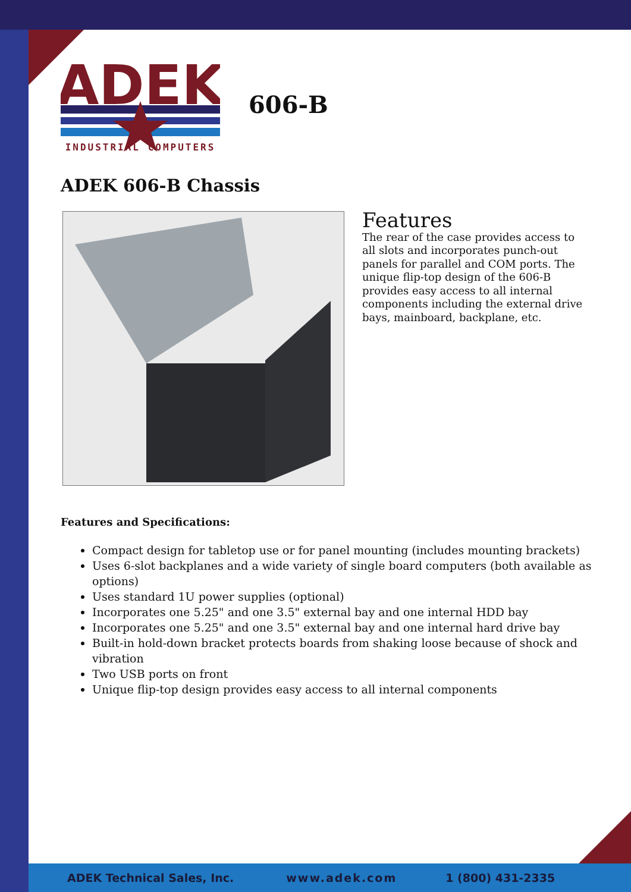ADEK
INDUSTRIAL COMPUTERS
606-B
ADEK 606-B Chassis
Features
The rear of the case provides access to all slots and incorporates punch-out panels for parallel and COM ports. The unique flip-top design of the 606-B provides easy access to all internal components including the external drive bays, mainboard, backplane, etc.
Features and Specifications:
Compact design for tabletop use or for panel mounting (includes mounting brackets)
Uses 6-slot backplanes and a wide variety of single board computers (both available as options)
Uses standard 1U power supplies (optional)
Incorporates one 5.25" and one 3.5" external bay and one internal HDD bay
Incorporates one 5.25" and one 3.5" external bay and one internal hard drive bay
Built-in hold-down bracket protects boards from shaking loose because of shock and vibration
Two USB ports on front
Unique flip-top design provides easy access to all internal components
ADEK Technical Sales, Inc. www.adek.com 1 (800) 431-2335